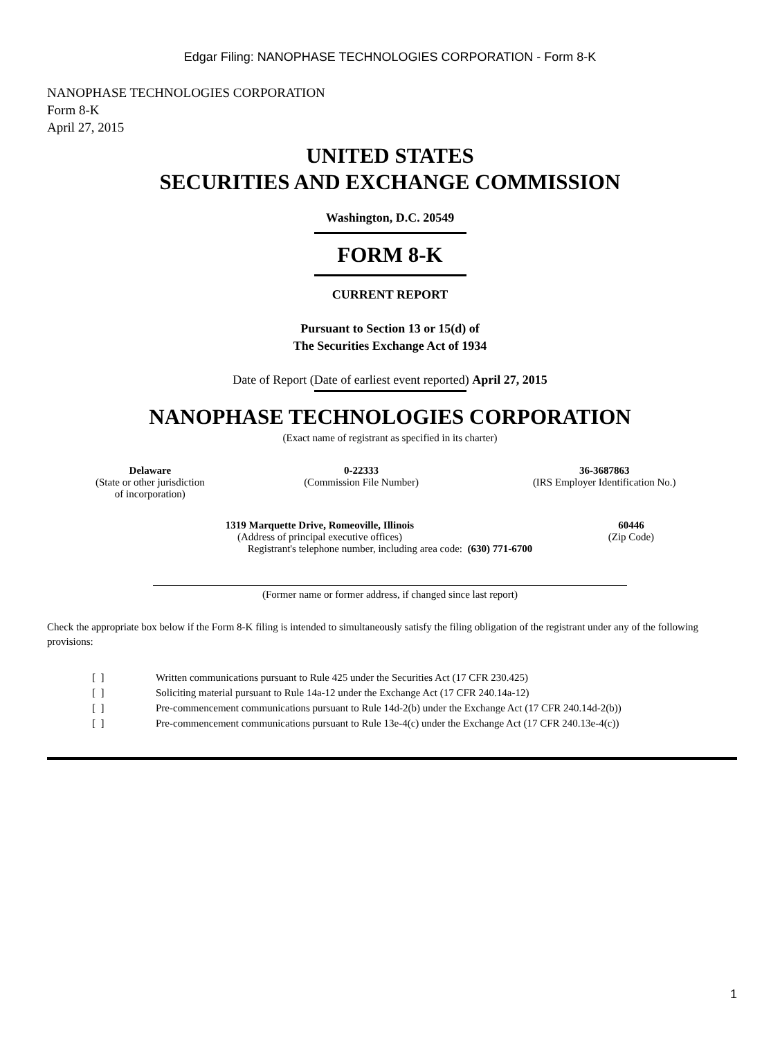Edgar Filing: NANOPHASE TECHNOLOGIES CORPORATION - Form 8-K
NANOPHASE TECHNOLOGIES CORPORATION
Form 8-K
April 27, 2015
UNITED STATES
SECURITIES AND EXCHANGE COMMISSION
Washington, D.C. 20549
FORM 8-K
CURRENT REPORT
Pursuant to Section 13 or 15(d) of
The Securities Exchange Act of 1934
Date of Report (Date of earliest event reported) April 27, 2015
NANOPHASE TECHNOLOGIES CORPORATION
(Exact name of registrant as specified in its charter)
| Delaware (State or other jurisdiction of incorporation) | 0-22333 (Commission File Number) | 36-3687863 (IRS Employer Identification No.) |
| 1319 Marquette Drive, Romeoville, Illinois (Address of principal executive offices) | 60446 (Zip Code) |
Registrant's telephone number, including area code: (630) 771-6700
(Former name or former address, if changed since last report)
Check the appropriate box below if the Form 8-K filing is intended to simultaneously satisfy the filing obligation of the registrant under any of the following provisions:
| [ ] | Written communications pursuant to Rule 425 under the Securities Act (17 CFR 230.425) |
| [ ] | Soliciting material pursuant to Rule 14a-12 under the Exchange Act (17 CFR 240.14a-12) |
| [ ] | Pre-commencement communications pursuant to Rule 14d-2(b) under the Exchange Act (17 CFR 240.14d-2(b)) |
| [ ] | Pre-commencement communications pursuant to Rule 13e-4(c) under the Exchange Act (17 CFR 240.13e-4(c)) |
1